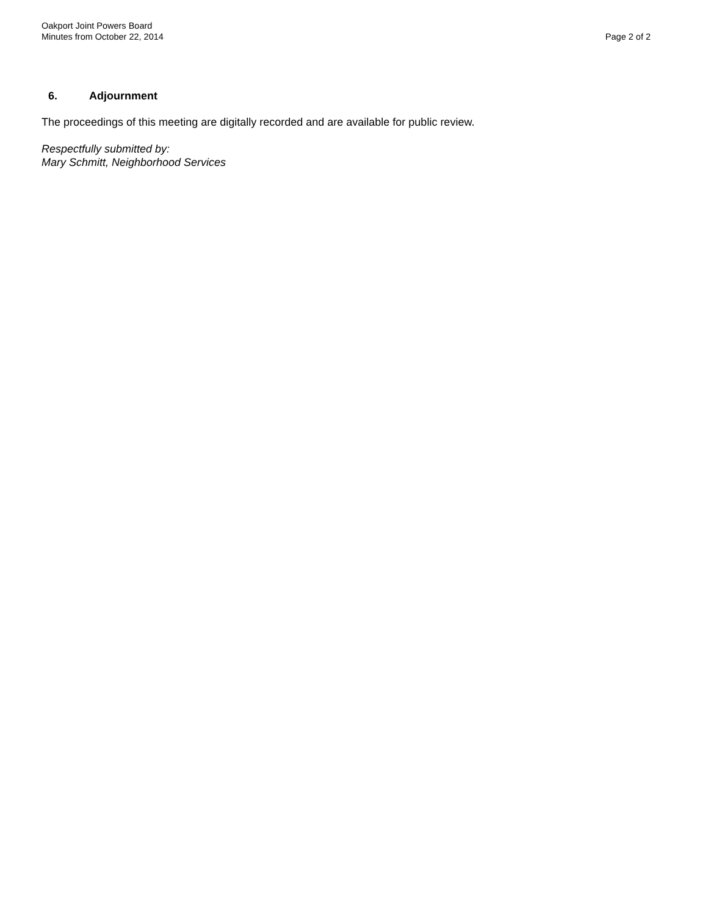Oakport Joint Powers Board
Minutes from October 22, 2014
Page 2 of 2
6. Adjournment
The proceedings of this meeting are digitally recorded and are available for public review.
Respectfully submitted by:
Mary Schmitt, Neighborhood Services